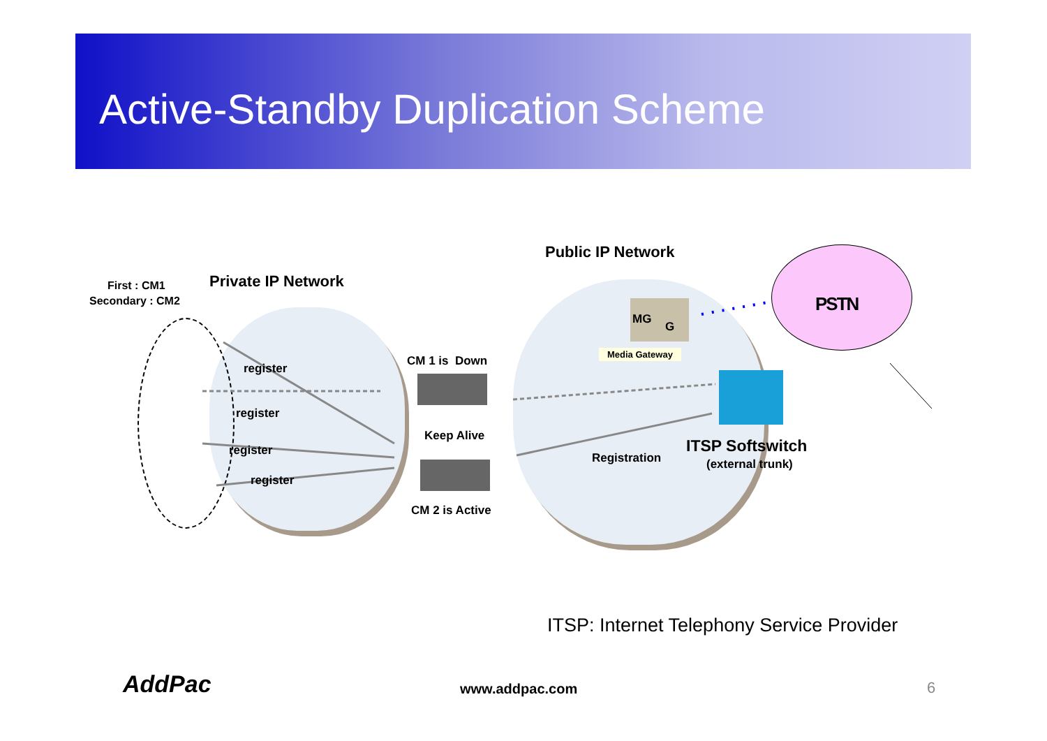Active-Standby Duplication Scheme
First : CM1
Secondary : CM2
Private IP Network
Public IP Network
PSTN
MG
G
Media Gateway
register
register
register
register
CM 1 is Down
Keep Alive
CM 2 is Active
Registration
ITSP Softswitch
(external trunk)
ITSP: Internet Telephony Service Provider
AddPac www.addpac.com 6